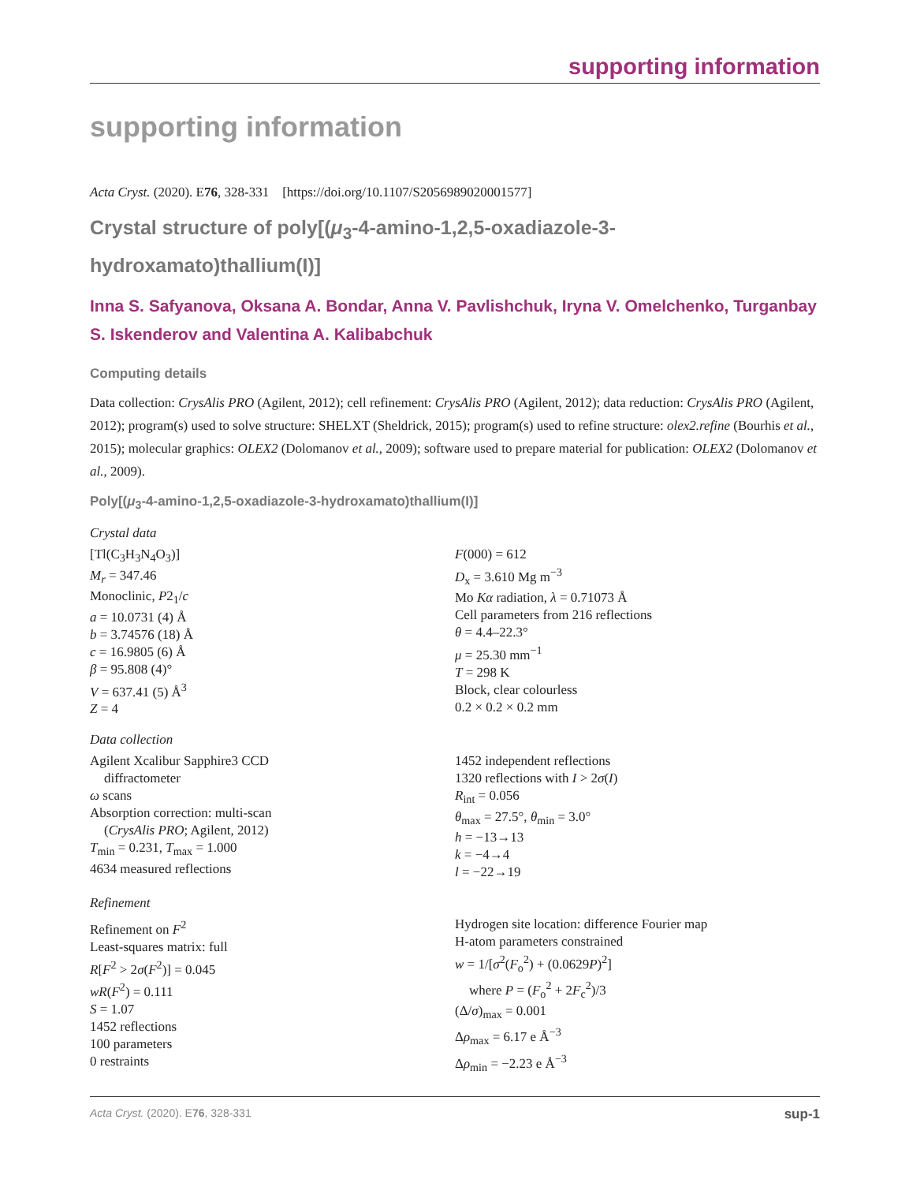supporting information
supporting information
Acta Cryst. (2020). E76, 328-331 [https://doi.org/10.1107/S2056989020001577]
Crystal structure of poly[(μ<sub>3</sub>-4-amino-1,2,5-oxadiazole-3-hydroxamato)thallium(I)]
Inna S. Safyanova, Oksana A. Bondar, Anna V. Pavlishchuk, Iryna V. Omelchenko, Turganbay S. Iskenderov and Valentina A. Kalibabchuk
Computing details
Data collection: CrysAlis PRO (Agilent, 2012); cell refinement: CrysAlis PRO (Agilent, 2012); data reduction: CrysAlis PRO (Agilent, 2012); program(s) used to solve structure: SHELXT (Sheldrick, 2015); program(s) used to refine structure: olex2.refine (Bourhis et al., 2015); molecular graphics: OLEX2 (Dolomanov et al., 2009); software used to prepare material for publication: OLEX2 (Dolomanov et al., 2009).
Poly[(μ<sub>3</sub>-4-amino-1,2,5-oxadiazole-3-hydroxamato)thallium(I)]
Crystal data
[Tl(C<sub>3</sub>H<sub>3</sub>N<sub>4</sub>O<sub>3</sub>)]
M<sub>r</sub> = 347.46
Monoclinic, P2<sub>1</sub>/c
a = 10.0731 (4) Å
b = 3.74576 (18) Å
c = 16.9805 (6) Å
β = 95.808 (4)°
V = 637.41 (5) Å<sup>3</sup>
Z = 4
F(000) = 612
D<sub>x</sub> = 3.610 Mg m<sup>−3</sup>
Mo Kα radiation, λ = 0.71073 Å
Cell parameters from 216 reflections
θ = 4.4–22.3°
μ = 25.30 mm<sup>−1</sup>
T = 298 K
Block, clear colourless
0.2 × 0.2 × 0.2 mm
Data collection
Agilent Xcalibur Sapphire3 CCD
diffractometer
ω scans
Absorption correction: multi-scan
(CrysAlis PRO; Agilent, 2012)
T<sub>min</sub> = 0.231, T<sub>max</sub> = 1.000
4634 measured reflections
1452 independent reflections
1320 reflections with I > 2σ(I)
R<sub>int</sub> = 0.056
θ<sub>max</sub> = 27.5°, θ<sub>min</sub> = 3.0°
h = −13→13
k = −4→4
l = −22→19
Refinement
Refinement on F<sup>2</sup>
Least-squares matrix: full
R[F<sup>2</sup> > 2σ(F<sup>2</sup>)] = 0.045
wR(F<sup>2</sup>) = 0.111
S = 1.07
1452 reflections
100 parameters
0 restraints
Hydrogen site location: difference Fourier map
H-atom parameters constrained
w = 1/[σ<sup>2</sup>(F<sub>o</sub><sup>2</sup>) + (0.0629P)<sup>2</sup>]
where P = (F<sub>o</sub><sup>2</sup> + 2F<sub>c</sub><sup>2</sup>)/3
(Δ/σ)<sub>max</sub> = 0.001
Δρ<sub>max</sub> = 6.17 e Å<sup>−3</sup>
Δρ<sub>min</sub> = −2.23 e Å<sup>−3</sup>
Acta Cryst. (2020). E76, 328-331 sup-1